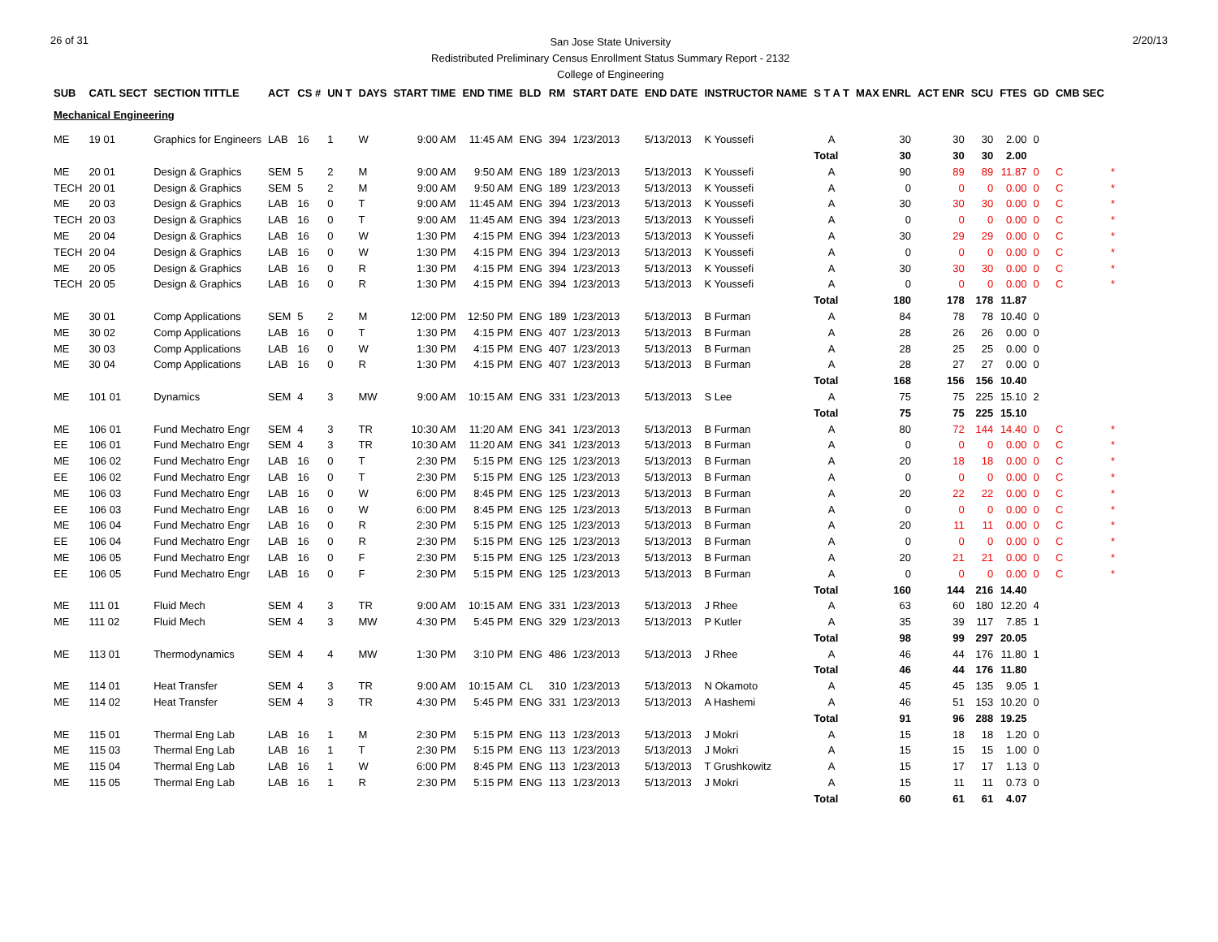26 of 31
San Jose State University
Redistributed Preliminary Census Enrollment Status Summary Report - 2132
College of Engineering
2/20/13
| SUB | CATL SECT | SECTION TITTLE | ACT | CS # | UN T | DAYS | START TIME | END TIME | BLD | RM | START DATE | END DATE | INSTRUCTOR NAME | S T A T | MAX ENRL | ACT ENR | SCU | FTES | GD | CMB SEC | |
| --- | --- | --- | --- | --- | --- | --- | --- | --- | --- | --- | --- | --- | --- | --- | --- | --- | --- | --- | --- | --- | --- |
| Mechanical Engineering | | | | | | | | | | | | | | | | | | | | | |
| ME | 19 01 | Graphics for Engineers | LAB | 16 | 1 | W | 9:00 AM | 11:45 AM | ENG | 394 | 1/23/2013 | 5/13/2013 | K Youssefi | A | 30 | 30 | 30 | 2.00 | 0 | | |
| | | | | | | | | | | | | | | Total | 30 | 30 | 30 | 2.00 | | | |
| ME | 20 01 | Design & Graphics | SEM | 5 | 2 | M | 9:00 AM | 9:50 AM | ENG | 189 | 1/23/2013 | 5/13/2013 | K Youssefi | A | 90 | 89 | 89 | 11.87 | 0 | C | * |
| TECH | 20 01 | Design & Graphics | SEM | 5 | 2 | M | 9:00 AM | 9:50 AM | ENG | 189 | 1/23/2013 | 5/13/2013 | K Youssefi | A | 0 | 0 | 0 | 0.00 | 0 | C | * |
| ME | 20 03 | Design & Graphics | LAB | 16 | 0 | T | 9:00 AM | 11:45 AM | ENG | 394 | 1/23/2013 | 5/13/2013 | K Youssefi | A | 30 | 30 | 30 | 0.00 | 0 | C | * |
| TECH | 20 03 | Design & Graphics | LAB | 16 | 0 | T | 9:00 AM | 11:45 AM | ENG | 394 | 1/23/2013 | 5/13/2013 | K Youssefi | A | 0 | 0 | 0 | 0.00 | 0 | C | * |
| ME | 20 04 | Design & Graphics | LAB | 16 | 0 | W | 1:30 PM | 4:15 PM | ENG | 394 | 1/23/2013 | 5/13/2013 | K Youssefi | A | 30 | 29 | 29 | 0.00 | 0 | C | * |
| TECH | 20 04 | Design & Graphics | LAB | 16 | 0 | W | 1:30 PM | 4:15 PM | ENG | 394 | 1/23/2013 | 5/13/2013 | K Youssefi | A | 0 | 0 | 0 | 0.00 | 0 | C | * |
| ME | 20 05 | Design & Graphics | LAB | 16 | 0 | R | 1:30 PM | 4:15 PM | ENG | 394 | 1/23/2013 | 5/13/2013 | K Youssefi | A | 30 | 30 | 30 | 0.00 | 0 | C | * |
| TECH | 20 05 | Design & Graphics | LAB | 16 | 0 | R | 1:30 PM | 4:15 PM | ENG | 394 | 1/23/2013 | 5/13/2013 | K Youssefi | A | 0 | 0 | 0 | 0.00 | 0 | C | * |
| | | | | | | | | | | | | | | Total | 180 | 178 | 178 | 11.87 | | | |
| ME | 30 01 | Comp Applications | SEM | 5 | 2 | M | 12:00 PM | 12:50 PM | ENG | 189 | 1/23/2013 | 5/13/2013 | B Furman | A | 84 | 78 | 78 | 10.40 | 0 | | |
| ME | 30 02 | Comp Applications | LAB | 16 | 0 | T | 1:30 PM | 4:15 PM | ENG | 407 | 1/23/2013 | 5/13/2013 | B Furman | A | 28 | 26 | 26 | 0.00 | 0 | | |
| ME | 30 03 | Comp Applications | LAB | 16 | 0 | W | 1:30 PM | 4:15 PM | ENG | 407 | 1/23/2013 | 5/13/2013 | B Furman | A | 28 | 25 | 25 | 0.00 | 0 | | |
| ME | 30 04 | Comp Applications | LAB | 16 | 0 | R | 1:30 PM | 4:15 PM | ENG | 407 | 1/23/2013 | 5/13/2013 | B Furman | A | 28 | 27 | 27 | 0.00 | 0 | | |
| | | | | | | | | | | | | | | Total | 168 | 156 | 156 | 10.40 | | | |
| ME | 101 01 | Dynamics | SEM | 4 | 3 | MW | 9:00 AM | 10:15 AM | ENG | 331 | 1/23/2013 | 5/13/2013 | S Lee | A | 75 | 75 | 225 | 15.10 | 2 | | |
| | | | | | | | | | | | | | | Total | 75 | 75 | 225 | 15.10 | | | |
| ME | 106 01 | Fund Mechatro Engr | SEM | 4 | 3 | TR | 10:30 AM | 11:20 AM | ENG | 341 | 1/23/2013 | 5/13/2013 | B Furman | A | 80 | 72 | 144 | 14.40 | 0 | C | * |
| EE | 106 01 | Fund Mechatro Engr | SEM | 4 | 3 | TR | 10:30 AM | 11:20 AM | ENG | 341 | 1/23/2013 | 5/13/2013 | B Furman | A | 0 | 0 | 0 | 0.00 | 0 | C | * |
| ME | 106 02 | Fund Mechatro Engr | LAB | 16 | 0 | T | 2:30 PM | 5:15 PM | ENG | 125 | 1/23/2013 | 5/13/2013 | B Furman | A | 20 | 18 | 18 | 0.00 | 0 | C | * |
| EE | 106 02 | Fund Mechatro Engr | LAB | 16 | 0 | T | 2:30 PM | 5:15 PM | ENG | 125 | 1/23/2013 | 5/13/2013 | B Furman | A | 0 | 0 | 0 | 0.00 | 0 | C | * |
| ME | 106 03 | Fund Mechatro Engr | LAB | 16 | 0 | W | 6:00 PM | 8:45 PM | ENG | 125 | 1/23/2013 | 5/13/2013 | B Furman | A | 20 | 22 | 22 | 0.00 | 0 | C | * |
| EE | 106 03 | Fund Mechatro Engr | LAB | 16 | 0 | W | 6:00 PM | 8:45 PM | ENG | 125 | 1/23/2013 | 5/13/2013 | B Furman | A | 0 | 0 | 0 | 0.00 | 0 | C | * |
| ME | 106 04 | Fund Mechatro Engr | LAB | 16 | 0 | R | 2:30 PM | 5:15 PM | ENG | 125 | 1/23/2013 | 5/13/2013 | B Furman | A | 20 | 11 | 11 | 0.00 | 0 | C | * |
| EE | 106 04 | Fund Mechatro Engr | LAB | 16 | 0 | R | 2:30 PM | 5:15 PM | ENG | 125 | 1/23/2013 | 5/13/2013 | B Furman | A | 0 | 0 | 0 | 0.00 | 0 | C | * |
| ME | 106 05 | Fund Mechatro Engr | LAB | 16 | 0 | F | 2:30 PM | 5:15 PM | ENG | 125 | 1/23/2013 | 5/13/2013 | B Furman | A | 20 | 21 | 21 | 0.00 | 0 | C | * |
| EE | 106 05 | Fund Mechatro Engr | LAB | 16 | 0 | F | 2:30 PM | 5:15 PM | ENG | 125 | 1/23/2013 | 5/13/2013 | B Furman | A | 0 | 0 | 0 | 0.00 | 0 | C | * |
| | | | | | | | | | | | | | | Total | 160 | 144 | 216 | 14.40 | | | |
| ME | 111 01 | Fluid Mech | SEM | 4 | 3 | TR | 9:00 AM | 10:15 AM | ENG | 331 | 1/23/2013 | 5/13/2013 | J Rhee | A | 63 | 60 | 180 | 12.20 | 4 | | |
| ME | 111 02 | Fluid Mech | SEM | 4 | 3 | MW | 4:30 PM | 5:45 PM | ENG | 329 | 1/23/2013 | 5/13/2013 | P Kutler | A | 35 | 39 | 117 | 7.85 | 1 | | |
| | | | | | | | | | | | | | | Total | 98 | 99 | 297 | 20.05 | | | |
| ME | 113 01 | Thermodynamics | SEM | 4 | 4 | MW | 1:30 PM | 3:10 PM | ENG | 486 | 1/23/2013 | 5/13/2013 | J Rhee | A | 46 | 44 | 176 | 11.80 | 1 | | |
| | | | | | | | | | | | | | | Total | 46 | 44 | 176 | 11.80 | | | |
| ME | 114 01 | Heat Transfer | SEM | 4 | 3 | TR | 9:00 AM | 10:15 AM | CL | 310 | 1/23/2013 | 5/13/2013 | N Okamoto | A | 45 | 45 | 135 | 9.05 | 1 | | |
| ME | 114 02 | Heat Transfer | SEM | 4 | 3 | TR | 4:30 PM | 5:45 PM | ENG | 331 | 1/23/2013 | 5/13/2013 | A Hashemi | A | 46 | 51 | 153 | 10.20 | 0 | | |
| | | | | | | | | | | | | | | Total | 91 | 96 | 288 | 19.25 | | | |
| ME | 115 01 | Thermal Eng Lab | LAB | 16 | 1 | M | 2:30 PM | 5:15 PM | ENG | 113 | 1/23/2013 | 5/13/2013 | J Mokri | A | 15 | 18 | 18 | 1.20 | 0 | | |
| ME | 115 03 | Thermal Eng Lab | LAB | 16 | 1 | T | 2:30 PM | 5:15 PM | ENG | 113 | 1/23/2013 | 5/13/2013 | J Mokri | A | 15 | 15 | 15 | 1.00 | 0 | | |
| ME | 115 04 | Thermal Eng Lab | LAB | 16 | 1 | W | 6:00 PM | 8:45 PM | ENG | 113 | 1/23/2013 | 5/13/2013 | T Grushkowitz | A | 15 | 17 | 17 | 1.13 | 0 | | |
| ME | 115 05 | Thermal Eng Lab | LAB | 16 | 1 | R | 2:30 PM | 5:15 PM | ENG | 113 | 1/23/2013 | 5/13/2013 | J Mokri | A | 15 | 11 | 11 | 0.73 | 0 | | |
| | | | | | | | | | | | | | | Total | 60 | 61 | 61 | 4.07 | | | |